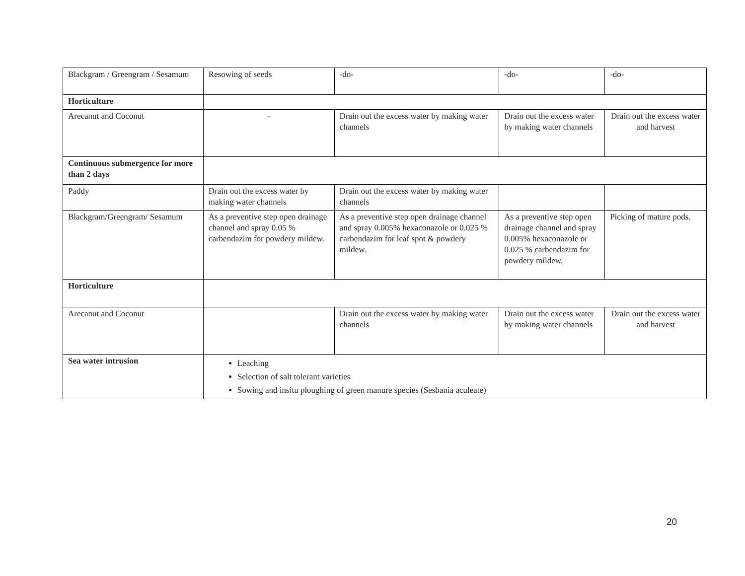| Blackgram / Greengram / Sesamum | Resowing of seeds | -do- | -do- | -do- |
| Horticulture | | | | |
| Arecanut and Coconut | - | Drain out the excess water by making water channels | Drain out the excess water by making water channels | Drain out the excess water and harvest |
| Continuous submergence for more than 2 days | | | | |
| Paddy | Drain out the excess water by making water channels | Drain out the excess water by making water channels | | |
| Blackgram/Greengram/ Sesamum | As a preventive step open drainage channel and spray 0.05 % carbendazim for powdery mildew. | As a preventive step open drainage channel and spray 0.005% hexaconazole or 0.025 % carbendazim for leaf spot & powdery mildew. | As a preventive step open drainage channel and spray 0.005% hexaconazole or 0.025 % carbendazim for powdery mildew. | Picking of mature pods. |
| Horticulture | | | | |
| Arecanut and Coconut | | Drain out the excess water by making water channels | Drain out the excess water by making water channels | Drain out the excess water and harvest |
| Sea water intrusion | Leaching Selection of salt tolerant varieties Sowing and insitu ploughing of green manure species (Sesbania aculeate) | | | |
20